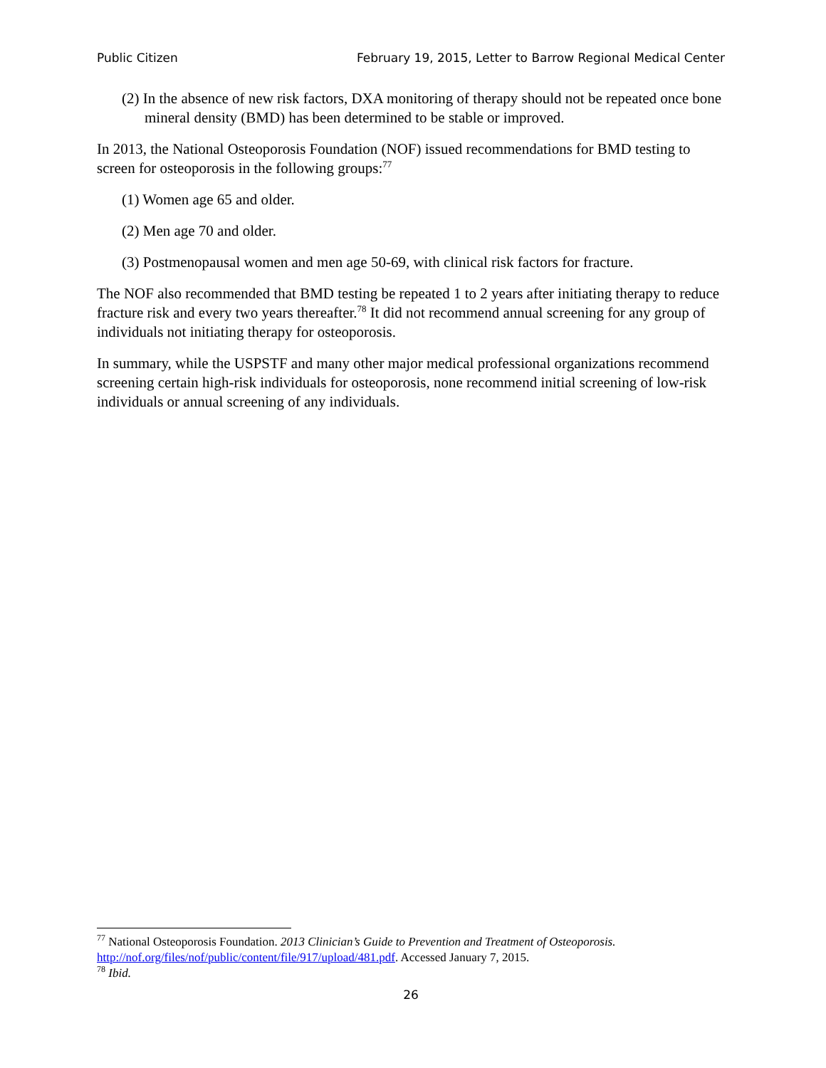Public Citizen February 19, 2015, Letter to Barrow Regional Medical Center
(2) In the absence of new risk factors, DXA monitoring of therapy should not be repeated once bone mineral density (BMD) has been determined to be stable or improved.
In 2013, the National Osteoporosis Foundation (NOF) issued recommendations for BMD testing to screen for osteoporosis in the following groups:<sup>77</sup>
(1) Women age 65 and older.
(2) Men age 70 and older.
(3) Postmenopausal women and men age 50-69, with clinical risk factors for fracture.
The NOF also recommended that BMD testing be repeated 1 to 2 years after initiating therapy to reduce fracture risk and every two years thereafter.<sup>78</sup> It did not recommend annual screening for any group of individuals not initiating therapy for osteoporosis.
In summary, while the USPSTF and many other major medical professional organizations recommend screening certain high-risk individuals for osteoporosis, none recommend initial screening of low-risk individuals or annual screening of any individuals.
<sup>77</sup> National Osteoporosis Foundation. 2013 Clinician’s Guide to Prevention and Treatment of Osteoporosis. http://nof.org/files/nof/public/content/file/917/upload/481.pdf. Accessed January 7, 2015.
<sup>78</sup> Ibid.
26